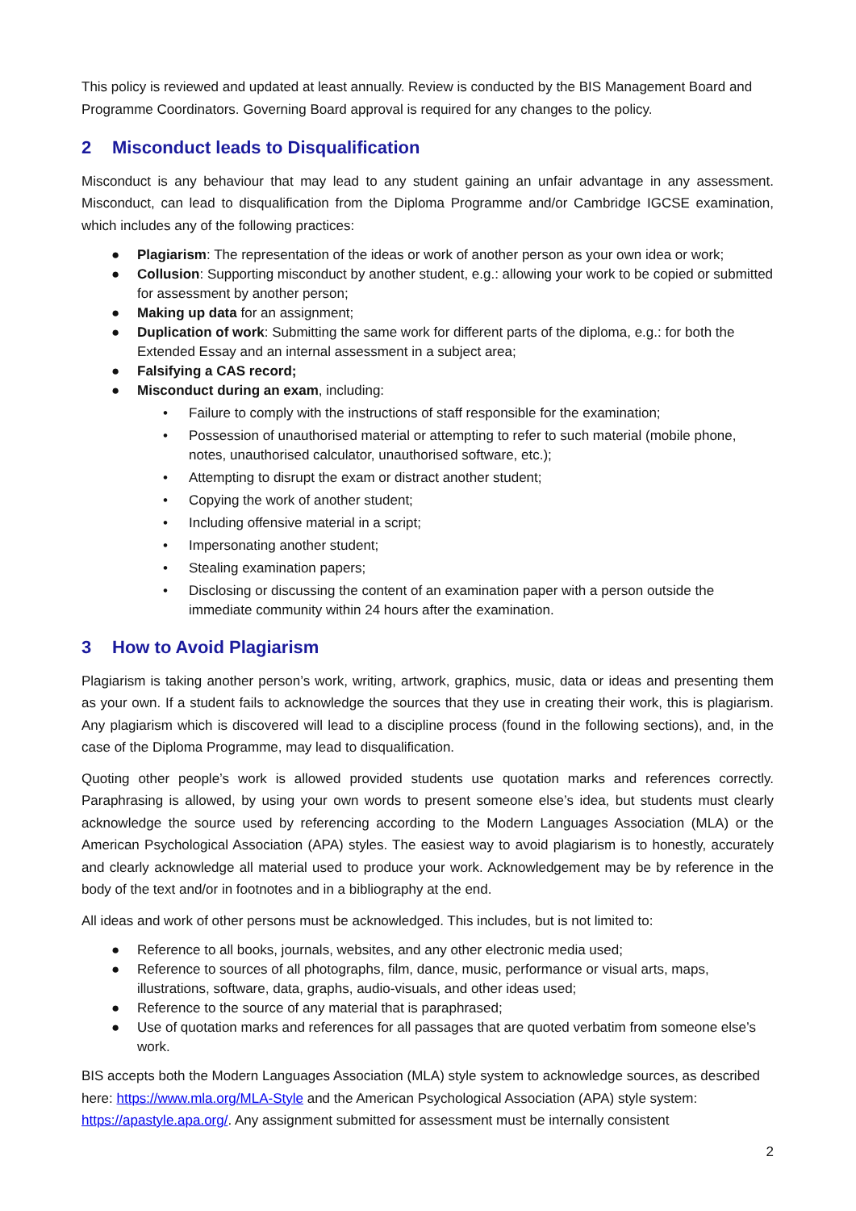This policy is reviewed and updated at least annually. Review is conducted by the BIS Management Board and Programme Coordinators. Governing Board approval is required for any changes to the policy.
2 Misconduct leads to Disqualification
Misconduct is any behaviour that may lead to any student gaining an unfair advantage in any assessment. Misconduct, can lead to disqualification from the Diploma Programme and/or Cambridge IGCSE examination, which includes any of the following practices:
● Plagiarism: The representation of the ideas or work of another person as your own idea or work;
● Collusion: Supporting misconduct by another student, e.g.: allowing your work to be copied or submitted for assessment by another person;
● Making up data for an assignment;
● Duplication of work: Submitting the same work for different parts of the diploma, e.g.: for both the Extended Essay and an internal assessment in a subject area;
● Falsifying a CAS record;
● Misconduct during an exam, including:
• Failure to comply with the instructions of staff responsible for the examination;
• Possession of unauthorised material or attempting to refer to such material (mobile phone, notes, unauthorised calculator, unauthorised software, etc.);
• Attempting to disrupt the exam or distract another student;
• Copying the work of another student;
• Including offensive material in a script;
• Impersonating another student;
• Stealing examination papers;
• Disclosing or discussing the content of an examination paper with a person outside the immediate community within 24 hours after the examination.
3 How to Avoid Plagiarism
Plagiarism is taking another person’s work, writing, artwork, graphics, music, data or ideas and presenting them as your own. If a student fails to acknowledge the sources that they use in creating their work, this is plagiarism. Any plagiarism which is discovered will lead to a discipline process (found in the following sections), and, in the case of the Diploma Programme, may lead to disqualification.
Quoting other people’s work is allowed provided students use quotation marks and references correctly. Paraphrasing is allowed, by using your own words to present someone else’s idea, but students must clearly acknowledge the source used by referencing according to the Modern Languages Association (MLA) or the American Psychological Association (APA) styles. The easiest way to avoid plagiarism is to honestly, accurately and clearly acknowledge all material used to produce your work. Acknowledgement may be by reference in the body of the text and/or in footnotes and in a bibliography at the end.
All ideas and work of other persons must be acknowledged. This includes, but is not limited to:
● Reference to all books, journals, websites, and any other electronic media used;
● Reference to sources of all photographs, film, dance, music, performance or visual arts, maps, illustrations, software, data, graphs, audio-visuals, and other ideas used;
● Reference to the source of any material that is paraphrased;
● Use of quotation marks and references for all passages that are quoted verbatim from someone else’s work.
BIS accepts both the Modern Languages Association (MLA) style system to acknowledge sources, as described here: https://www.mla.org/MLA-Style and the American Psychological Association (APA) style system: https://apastyle.apa.org/. Any assignment submitted for assessment must be internally consistent
2